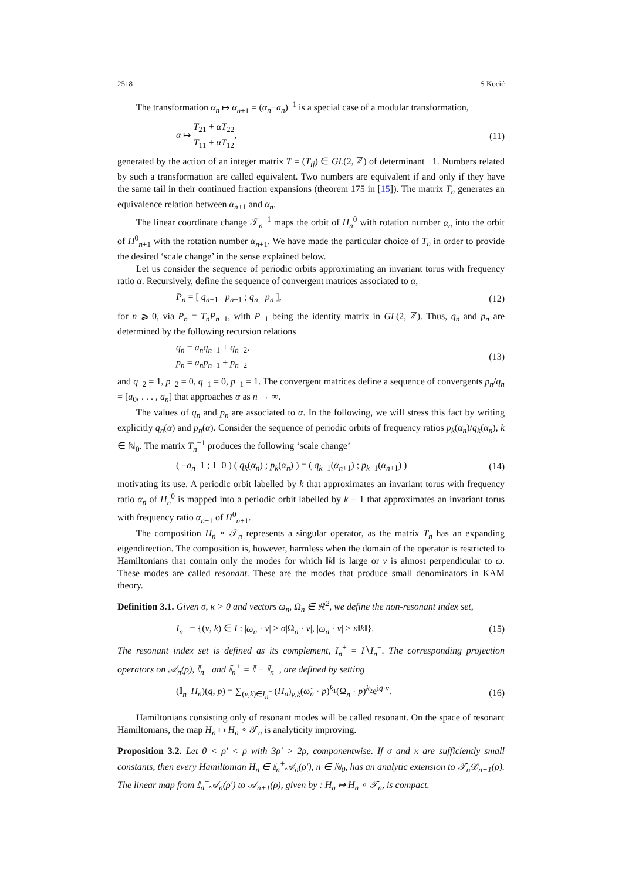2518 S Kocić
The transformation α<sub>n</sub> ↦ α<sub>n+1</sub> = (α<sub>n</sub>−a<sub>n</sub>)<sup>−1</sup> is a special case of a modular transformation,
α ↦ T<sub>21</sub> + αT<sub>22</sub> T<sub>11</sub> + αT<sub>12</sub>, (11)
generated by the action of an integer matrix T = (T<sub>ij</sub>) ∈ GL(2, ℤ) of determinant ±1. Numbers related by such a transformation are called equivalent. Two numbers are equivalent if and only if they have the same tail in their continued fraction expansions (theorem 175 in [15]). The matrix T<sub>n</sub> generates an equivalence relation between α<sub>n+1</sub> and α<sub>n</sub>.
The linear coordinate change 𝒯<sub>n</sub><sup>−1</sup> maps the orbit of H<sub>n</sub><sup>0</sup> with rotation number α<sub>n</sub> into the orbit of H<sup>0</sup><sub>n+1</sub> with the rotation number α<sub>n+1</sub>. We have made the particular choice of T<sub>n</sub> in order to provide the desired ‘scale change’ in the sense explained below.
Let us consider the sequence of periodic orbits approximating an invariant torus with frequency ratio α. Recursively, define the sequence of convergent matrices associated to α,
P<sub>n</sub> = [ q<sub>n−1</sub> p<sub>n−1</sub> ; q<sub>n</sub> p<sub>n</sub> ], (12)
for n ⩾ 0, via P<sub>n</sub> = T<sub>n</sub>P<sub>n−1</sub>, with P<sub>−1</sub> being the identity matrix in GL(2, ℤ). Thus, q<sub>n</sub> and p<sub>n</sub> are determined by the following recursion relations
q<sub>n</sub> = a<sub>n</sub>q<sub>n−1</sub> + q<sub>n−2</sub>,
p<sub>n</sub> = a<sub>n</sub>p<sub>n−1</sub> + p<sub>n−2</sub> (13)
and q<sub>−2</sub> = 1, p<sub>−2</sub> = 0, q<sub>−1</sub> = 0, p<sub>−1</sub> = 1. The convergent matrices define a sequence of convergents p<sub>n</sub>/q<sub>n</sub> = [a<sub>0</sub>, . . . , a<sub>n</sub>] that approaches α as n → ∞.
The values of q<sub>n</sub> and p<sub>n</sub> are associated to α. In the following, we will stress this fact by writing explicitly q<sub>n</sub>(α) and p<sub>n</sub>(α). Consider the sequence of periodic orbits of frequency ratios p<sub>k</sub>(α<sub>n</sub>)/q<sub>k</sub>(α<sub>n</sub>), k ∈ ℕ<sub>0</sub>. The matrix T<sub>n</sub><sup>−1</sup> produces the following ‘scale change’
( −a<sub>n</sub> 1 ; 1 0 ) ( q<sub>k</sub>(α<sub>n</sub>) ; p<sub>k</sub>(α<sub>n</sub>) ) = ( q<sub>k−1</sub>(α<sub>n+1</sub>) ; p<sub>k−1</sub>(α<sub>n+1</sub>) ) (14)
motivating its use. A periodic orbit labelled by k that approximates an invariant torus with frequency ratio α<sub>n</sub> of H<sub>n</sub><sup>0</sup> is mapped into a periodic orbit labelled by k − 1 that approximates an invariant torus with frequency ratio α<sub>n+1</sub> of H<sup>0</sup><sub>n+1</sub>.
The composition H<sub>n</sub> ∘ 𝒯<sub>n</sub> represents a singular operator, as the matrix T<sub>n</sub> has an expanding eigendirection. The composition is, however, harmless when the domain of the operator is restricted to Hamiltonians that contain only the modes for which ‖k‖ is large or ν is almost perpendicular to ω. These modes are called resonant. These are the modes that produce small denominators in KAM theory.
Definition 3.1. Given σ, κ > 0 and vectors ω<sub>n</sub>, Ω<sub>n</sub> ∈ ℝ<sup>2</sup>, we define the non-resonant index set,
I<sub>n</sub><sup>−</sup> = {(ν, k) ∈ I : |ω<sub>n</sub> · ν| > σ|Ω<sub>n</sub> · ν|, |ω<sub>n</sub> · ν| > κ‖k‖}. (15)
The resonant index set is defined as its complement, I<sub>n</sub><sup>+</sup> = I∖I<sub>n</sub><sup>−</sup>. The corresponding projection operators on 𝒜<sub>n</sub>(ρ), 𝕀<sub>n</sub><sup>−</sup> and 𝕀<sub>n</sub><sup>+</sup> = 𝕀 − 𝕀<sub>n</sub><sup>−</sup>, are defined by setting
(𝕀<sub>n</sub><sup>−</sup>H<sub>n</sub>)(q, p) = ∑<sub>(ν,k)∈I<sub>n</sub><sup>−</sup></sub> (H<sub>n</sub>)<sub>ν,k</sub>(ω̂<sub>n</sub> · p)<sup>k<sub>1</sub></sup>(Ω<sub>n</sub> · p)<sup>k<sub>2</sub></sup>e<sup>iq·ν</sup>. (16)
Hamiltonians consisting only of resonant modes will be called resonant. On the space of resonant Hamiltonians, the map H<sub>n</sub> ↦ H<sub>n</sub> ∘ 𝒯<sub>n</sub> is analyticity improving.
Proposition 3.2. Let 0 < ρ′ < ρ with 3ρ′ > 2ρ, componentwise. If σ and κ are sufficiently small constants, then every Hamiltonian H<sub>n</sub> ∈ 𝕀<sub>n</sub><sup>+</sup>𝒜<sub>n</sub>(ρ′), n ∈ ℕ<sub>0</sub>, has an analytic extension to 𝒯<sub>n</sub>𝒟<sub>n+1</sub>(ρ). The linear map from 𝕀<sub>n</sub><sup>+</sup>𝒜<sub>n</sub>(ρ′) to 𝒜<sub>n+1</sub>(ρ), given by : H<sub>n</sub> ↦ H<sub>n</sub> ∘ 𝒯<sub>n</sub>, is compact.